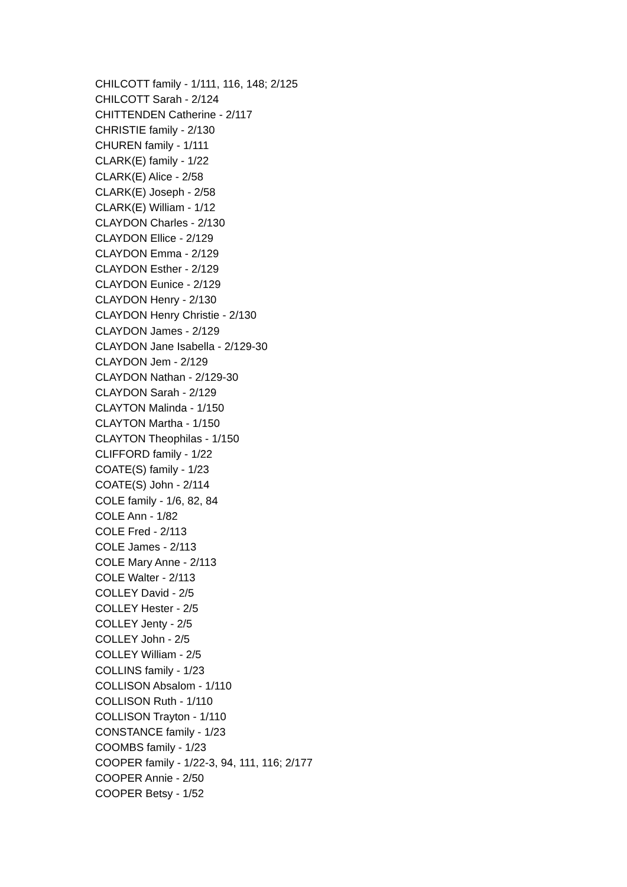CHILCOTT family - 1/111, 116, 148; 2/125
CHILCOTT Sarah - 2/124
CHITTENDEN Catherine - 2/117
CHRISTIE family - 2/130
CHUREN family - 1/111
CLARK(E) family - 1/22
CLARK(E) Alice - 2/58
CLARK(E) Joseph - 2/58
CLARK(E) William - 1/12
CLAYDON Charles - 2/130
CLAYDON Ellice - 2/129
CLAYDON Emma - 2/129
CLAYDON Esther - 2/129
CLAYDON Eunice - 2/129
CLAYDON Henry - 2/130
CLAYDON Henry Christie - 2/130
CLAYDON James - 2/129
CLAYDON Jane Isabella - 2/129-30
CLAYDON Jem - 2/129
CLAYDON Nathan - 2/129-30
CLAYDON Sarah - 2/129
CLAYTON Malinda - 1/150
CLAYTON Martha - 1/150
CLAYTON Theophilas - 1/150
CLIFFORD family - 1/22
COATE(S) family - 1/23
COATE(S) John - 2/114
COLE family - 1/6, 82, 84
COLE Ann - 1/82
COLE Fred - 2/113
COLE James - 2/113
COLE Mary Anne - 2/113
COLE Walter - 2/113
COLLEY David - 2/5
COLLEY Hester - 2/5
COLLEY Jenty - 2/5
COLLEY John - 2/5
COLLEY William - 2/5
COLLINS family - 1/23
COLLISON Absalom - 1/110
COLLISON Ruth - 1/110
COLLISON Trayton - 1/110
CONSTANCE family - 1/23
COOMBS family - 1/23
COOPER family - 1/22-3, 94, 111, 116; 2/177
COOPER Annie - 2/50
COOPER Betsy - 1/52